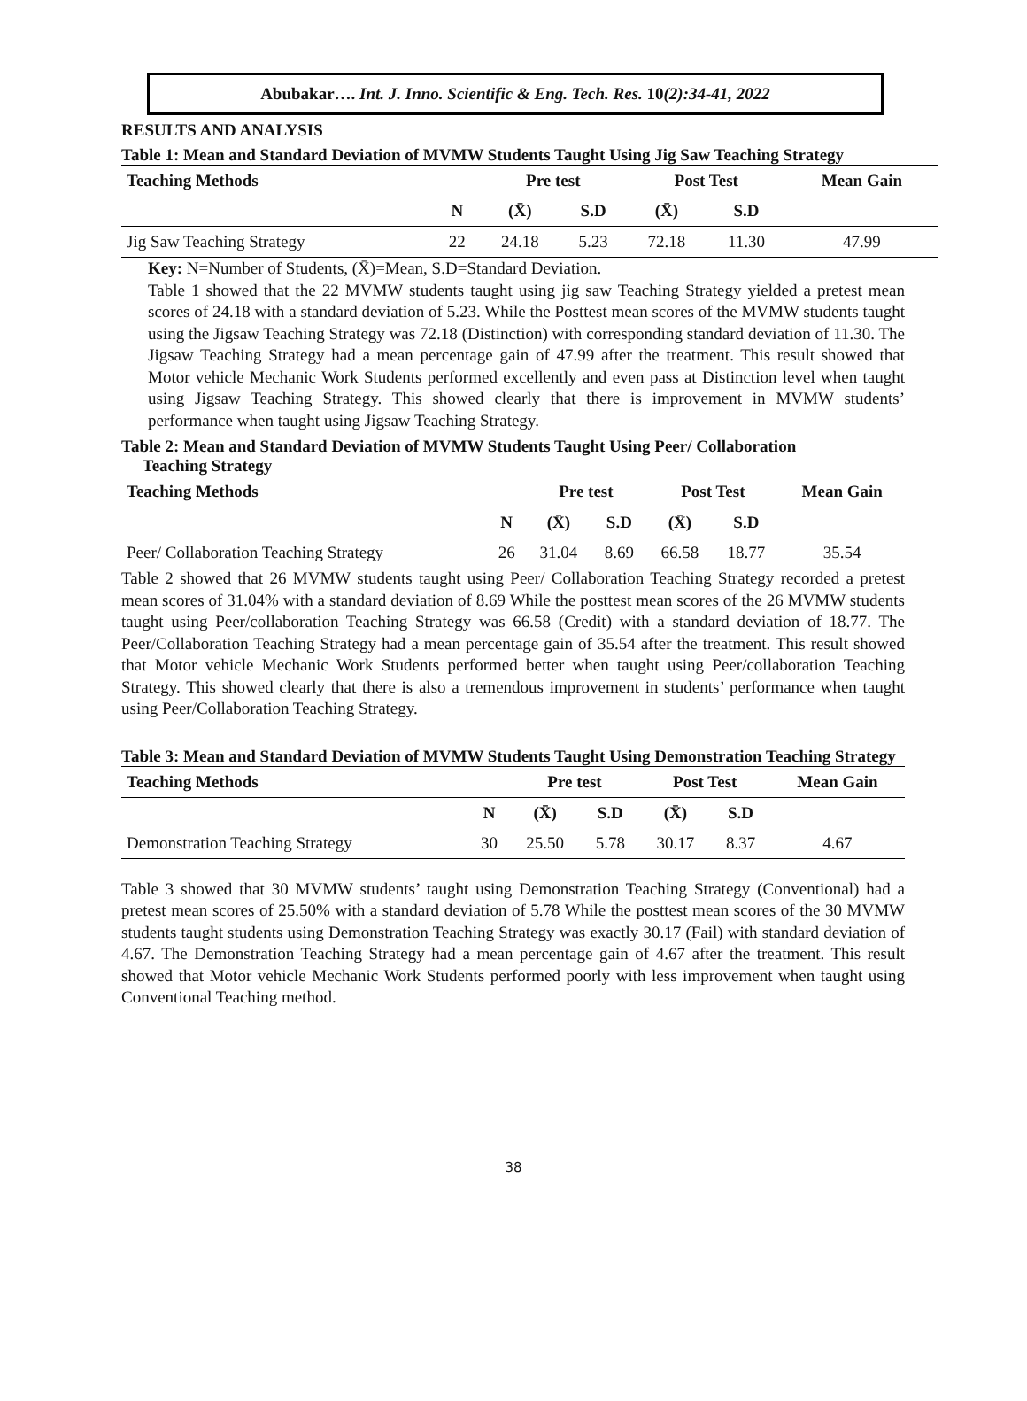Abubakar…. Int. J. Inno. Scientific & Eng. Tech. Res. 10(2):34-41, 2022
RESULTS AND ANALYSIS
Table 1: Mean and Standard Deviation of MVMW Students Taught Using Jig Saw Teaching Strategy
| Teaching Methods | | Pre test | | Post Test | | Mean Gain |
| --- | --- | --- | --- | --- | --- | --- |
| | N | (X̄) | S.D | (X̄) | S.D | |
| Jig Saw Teaching Strategy | 22 | 24.18 | 5.23 | 72.18 | 11.30 | 47.99 |
Key: N=Number of Students, (X̄)=Mean, S.D=Standard Deviation.
Table 1 showed that the 22 MVMW students taught using jig saw Teaching Strategy yielded a pretest mean scores of 24.18 with a standard deviation of 5.23. While the Posttest mean scores of the MVMW students taught using the Jigsaw Teaching Strategy was 72.18 (Distinction) with corresponding standard deviation of 11.30. The Jigsaw Teaching Strategy had a mean percentage gain of 47.99 after the treatment. This result showed that Motor vehicle Mechanic Work Students performed excellently and even pass at Distinction level when taught using Jigsaw Teaching Strategy. This showed clearly that there is improvement in MVMW students’ performance when taught using Jigsaw Teaching Strategy.
Table 2: Mean and Standard Deviation of MVMW Students Taught Using Peer/ Collaboration
Teaching Strategy
| Teaching Methods | | Pre test | | Post Test | | Mean Gain |
| --- | --- | --- | --- | --- | --- | --- |
| | N | (X̄) | S.D | (X̄) | S.D | |
| Peer/ Collaboration Teaching Strategy | 26 | 31.04 | 8.69 | 66.58 | 18.77 | 35.54 |
Table 2 showed that 26 MVMW students taught using Peer/ Collaboration Teaching Strategy recorded a pretest mean scores of 31.04% with a standard deviation of 8.69 While the posttest mean scores of the 26 MVMW students taught using Peer/collaboration Teaching Strategy was 66.58 (Credit) with a standard deviation of 18.77. The Peer/Collaboration Teaching Strategy had a mean percentage gain of 35.54 after the treatment. This result showed that Motor vehicle Mechanic Work Students performed better when taught using Peer/collaboration Teaching Strategy. This showed clearly that there is also a tremendous improvement in students’ performance when taught using Peer/Collaboration Teaching Strategy.
Table 3: Mean and Standard Deviation of MVMW Students Taught Using Demonstration Teaching Strategy
| Teaching Methods | | Pre test | | Post Test | | Mean Gain |
| --- | --- | --- | --- | --- | --- | --- |
| | N | (X̄) | S.D | (X̄) | S.D | |
| Demonstration Teaching Strategy | 30 | 25.50 | 5.78 | 30.17 | 8.37 | 4.67 |
Table 3 showed that 30 MVMW students’ taught using Demonstration Teaching Strategy (Conventional) had a pretest mean scores of 25.50% with a standard deviation of 5.78 While the posttest mean scores of the 30 MVMW students taught students using Demonstration Teaching Strategy was exactly 30.17 (Fail) with standard deviation of 4.67. The Demonstration Teaching Strategy had a mean percentage gain of 4.67 after the treatment. This result showed that Motor vehicle Mechanic Work Students performed poorly with less improvement when taught using Conventional Teaching method.
38